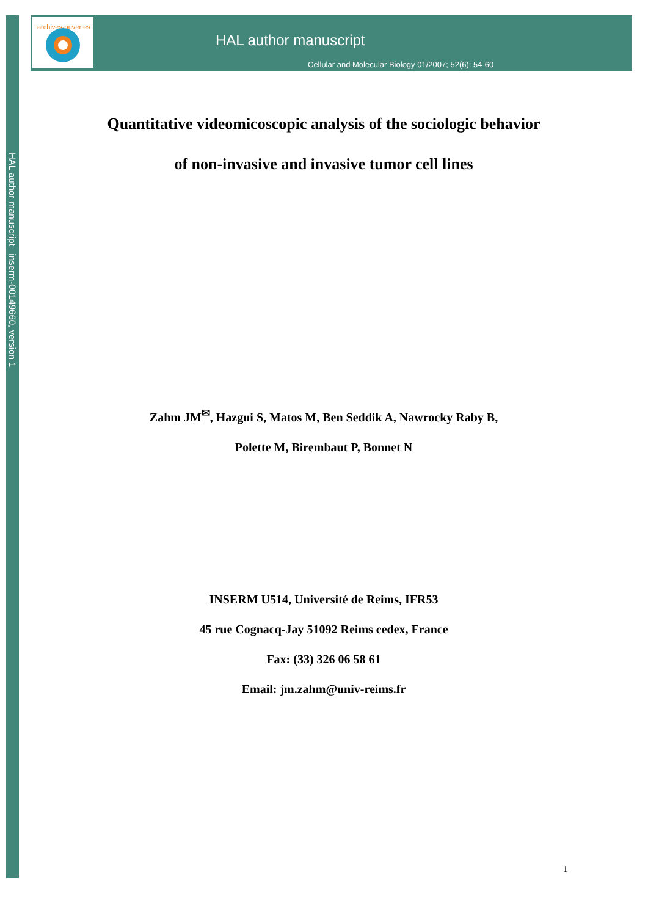HAL author manuscript inserm-00149660, version 1
archives-ouvertes
HAL author manuscript
Cellular and Molecular Biology 01/2007; 52(6): 54-60
Quantitative videomicoscopic analysis of the sociologic behavior
of non-invasive and invasive tumor cell lines
Zahm JM<sup>✉</sup>, Hazgui S, Matos M, Ben Seddik A, Nawrocky Raby B,
Polette M, Birembaut P, Bonnet N
INSERM U514, Université de Reims, IFR53
45 rue Cognacq-Jay 51092 Reims cedex, France
Fax: (33) 326 06 58 61
Email: jm.zahm@univ-reims.fr
1